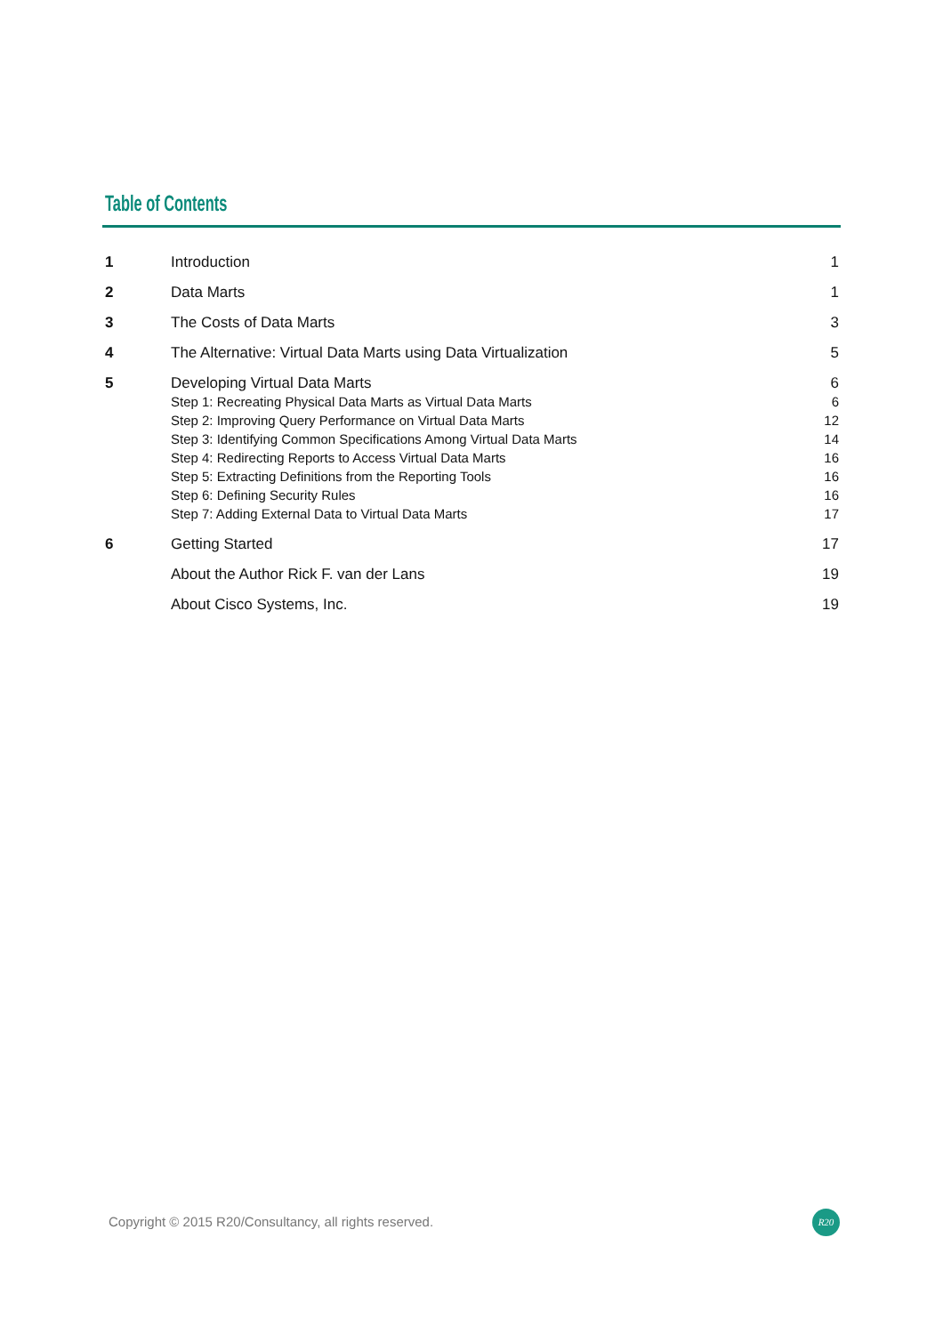Table of Contents
| 1 | Introduction | 1 |
| 2 | Data Marts | 1 |
| 3 | The Costs of Data Marts | 3 |
| 4 | The Alternative: Virtual Data Marts using Data Virtualization | 5 |
| 5 | Developing Virtual Data Marts | 6 |
| | Step 1: Recreating Physical Data Marts as Virtual Data Marts | 6 |
| | Step 2: Improving Query Performance on Virtual Data Marts | 12 |
| | Step 3: Identifying Common Specifications Among Virtual Data Marts | 14 |
| | Step 4: Redirecting Reports to Access Virtual Data Marts | 16 |
| | Step 5: Extracting Definitions from the Reporting Tools | 16 |
| | Step 6: Defining Security Rules | 16 |
| | Step 7: Adding External Data to Virtual Data Marts | 17 |
| 6 | Getting Started | 17 |
| | About the Author Rick F. van der Lans | 19 |
| | About Cisco Systems, Inc. | 19 |
Copyright © 2015 R20/Consultancy, all rights reserved.
R20